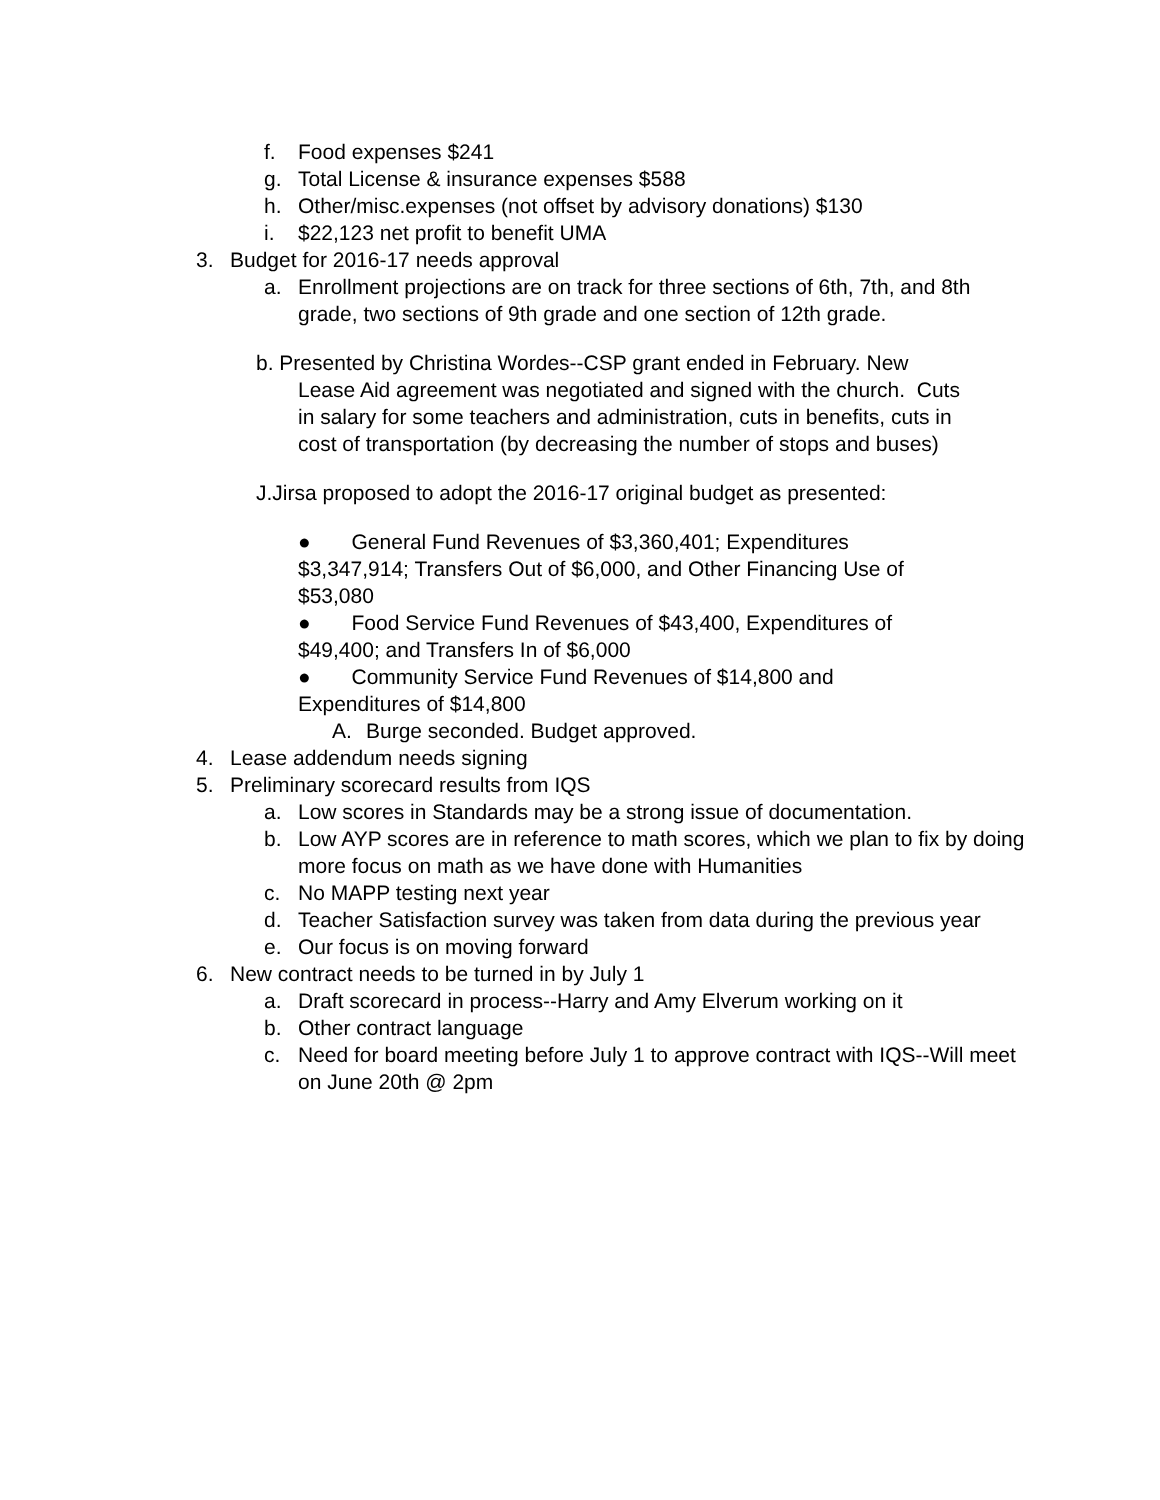f. Food expenses $241
g. Total License & insurance expenses $588
h. Other/misc.expenses (not offset by advisory donations) $130
i. $22,123 net profit to benefit UMA
3. Budget for 2016-17 needs approval
a. Enrollment projections are on track for three sections of 6th, 7th, and 8th grade, two sections of 9th grade and one section of 12th grade.
b. Presented by Christina Wordes--CSP grant ended in February. New
Lease Aid agreement was negotiated and signed with the church. Cuts
in salary for some teachers and administration, cuts in benefits, cuts in
cost of transportation (by decreasing the number of stops and buses)
J.Jirsa proposed to adopt the 2016-17 original budget as presented:
● General Fund Revenues of $3,360,401; Expenditures $3,347,914; Transfers Out of $6,000, and Other Financing Use of $53,080
● Food Service Fund Revenues of $43,400, Expenditures of $49,400; and Transfers In of $6,000
● Community Service Fund Revenues of $14,800 and Expenditures of $14,800
A. Burge seconded. Budget approved.
4. Lease addendum needs signing
5. Preliminary scorecard results from IQS
a. Low scores in Standards may be a strong issue of documentation.
b. Low AYP scores are in reference to math scores, which we plan to fix by doing more focus on math as we have done with Humanities
c. No MAPP testing next year
d. Teacher Satisfaction survey was taken from data during the previous year
e. Our focus is on moving forward
6. New contract needs to be turned in by July 1
a. Draft scorecard in process--Harry and Amy Elverum working on it
b. Other contract language
c. Need for board meeting before July 1 to approve contract with IQS--Will meet on June 20th @ 2pm